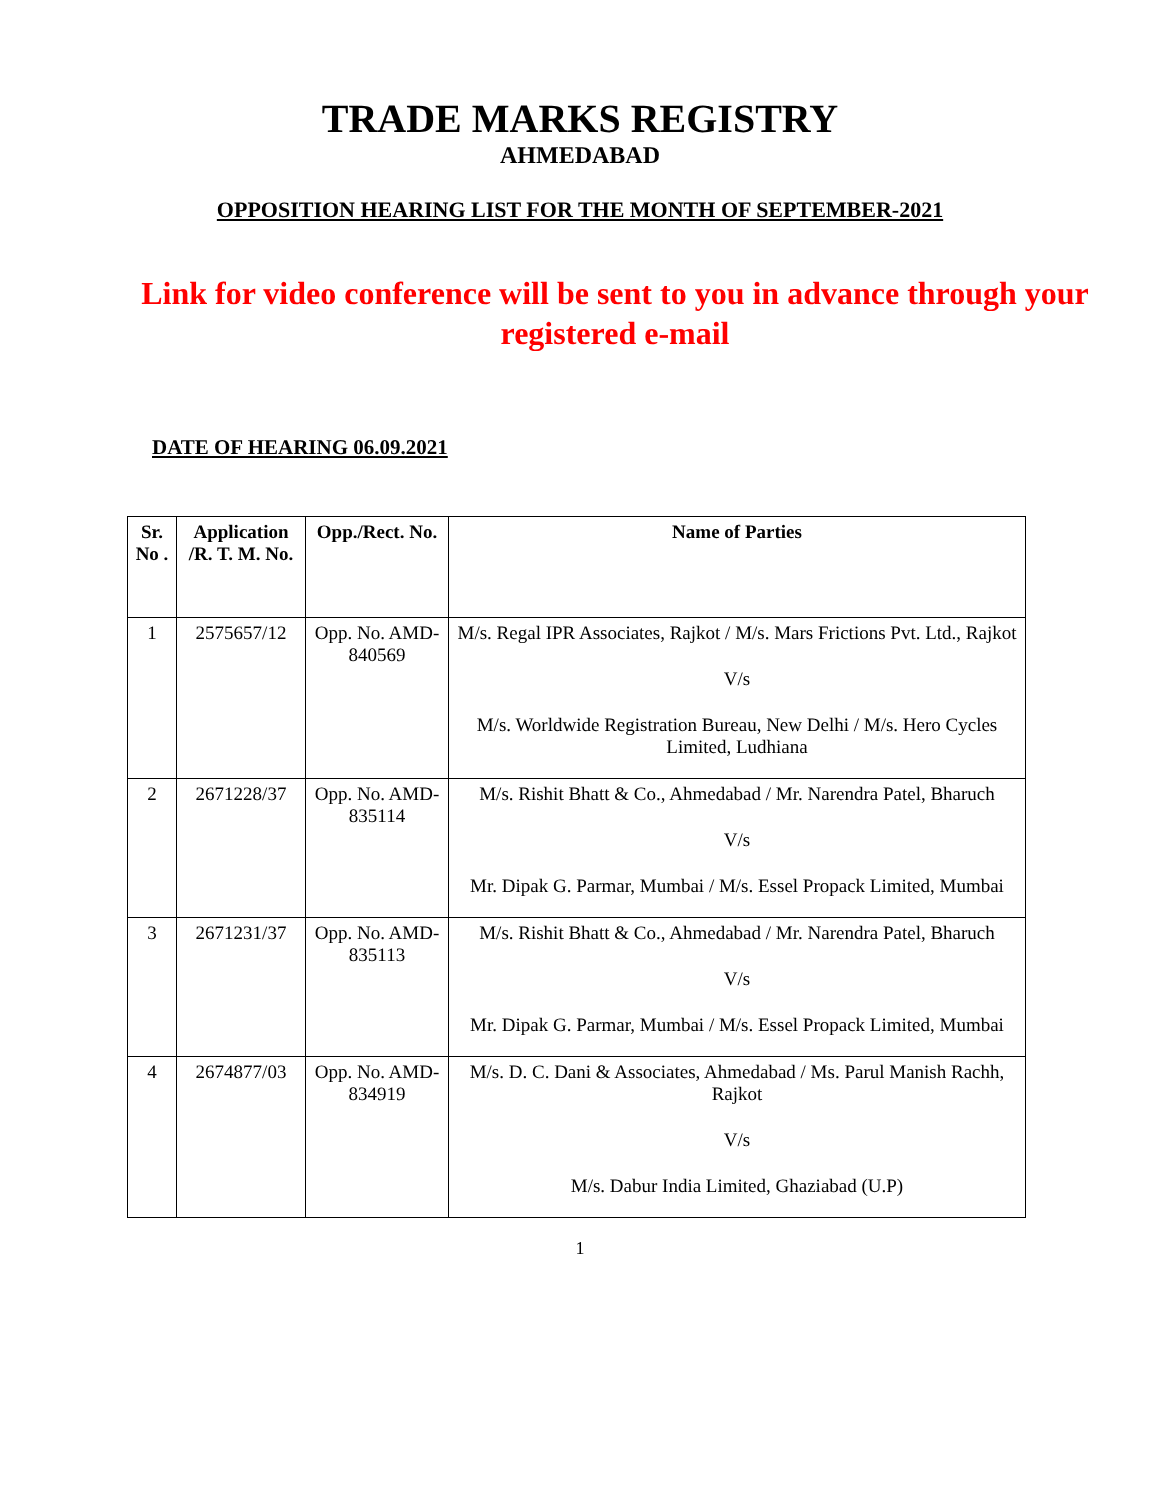TRADE MARKS REGISTRY
AHMEDABAD
OPPOSITION HEARING LIST FOR THE MONTH OF SEPTEMBER-2021
Link for video conference will be sent to you in advance through your registered e-mail
DATE OF HEARING 06.09.2021
| Sr. No . | Application /R. T. M. No. | Opp./Rect. No. | Name of Parties |
| --- | --- | --- | --- |
| 1 | 2575657/12 | Opp. No. AMD-840569 | M/s. Regal IPR Associates, Rajkot / M/s. Mars Frictions Pvt. Ltd., Rajkot V/s M/s. Worldwide Registration Bureau, New Delhi / M/s. Hero Cycles Limited, Ludhiana |
| 2 | 2671228/37 | Opp. No. AMD-835114 | M/s. Rishit Bhatt & Co., Ahmedabad / Mr. Narendra Patel, Bharuch V/s Mr. Dipak G. Parmar, Mumbai / M/s. Essel Propack Limited, Mumbai |
| 3 | 2671231/37 | Opp. No. AMD-835113 | M/s. Rishit Bhatt & Co., Ahmedabad / Mr. Narendra Patel, Bharuch V/s Mr. Dipak G. Parmar, Mumbai / M/s. Essel Propack Limited, Mumbai |
| 4 | 2674877/03 | Opp. No. AMD-834919 | M/s. D. C. Dani & Associates, Ahmedabad / Ms. Parul Manish Rachh, Rajkot V/s M/s. Dabur India Limited, Ghaziabad (U.P) |
1